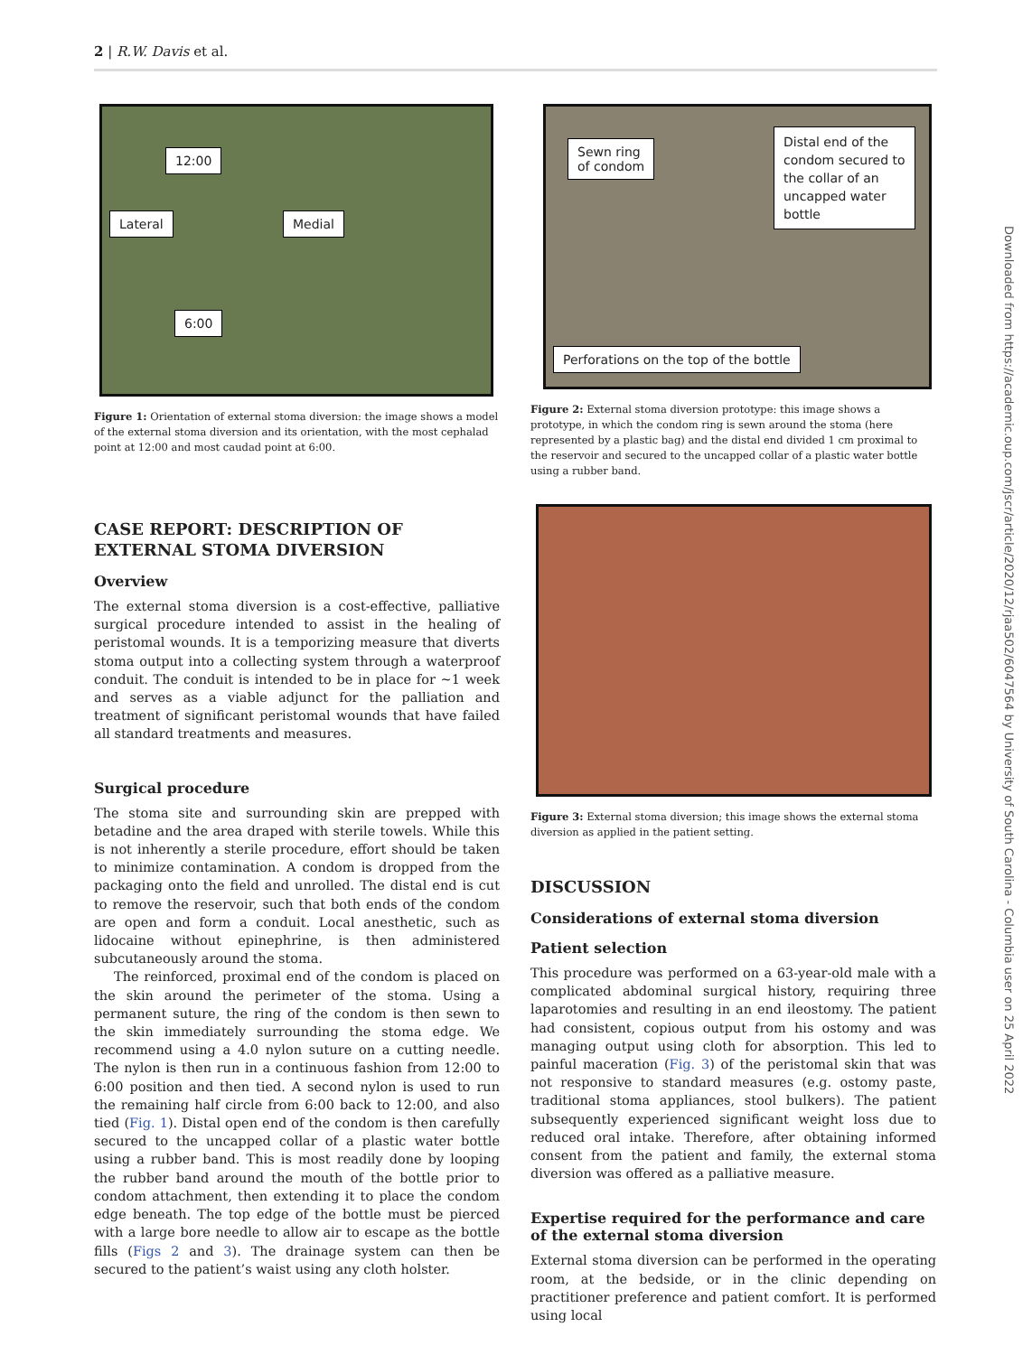2 | R.W. Davis et al.
12:00
Lateral Medial
6:00
Figure 1: Orientation of external stoma diversion: the image shows a model of the external stoma diversion and its orientation, with the most cephalad point at 12:00 and most caudad point at 6:00.
CASE REPORT: DESCRIPTION OF EXTERNAL STOMA DIVERSION
Overview
The external stoma diversion is a cost-effective, palliative surgical procedure intended to assist in the healing of peristomal wounds. It is a temporizing measure that diverts stoma output into a collecting system through a waterproof conduit. The conduit is intended to be in place for ∼1 week and serves as a viable adjunct for the palliation and treatment of significant peristomal wounds that have failed all standard treatments and measures.
Surgical procedure
The stoma site and surrounding skin are prepped with betadine and the area draped with sterile towels. While this is not inherently a sterile procedure, effort should be taken to minimize contamination. A condom is dropped from the packaging onto the field and unrolled. The distal end is cut to remove the reservoir, such that both ends of the condom are open and form a conduit. Local anesthetic, such as lidocaine without epinephrine, is then administered subcutaneously around the stoma.
The reinforced, proximal end of the condom is placed on the skin around the perimeter of the stoma. Using a permanent suture, the ring of the condom is then sewn to the skin immediately surrounding the stoma edge. We recommend using a 4.0 nylon suture on a cutting needle. The nylon is then run in a continuous fashion from 12:00 to 6:00 position and then tied. A second nylon is used to run the remaining half circle from 6:00 back to 12:00, and also tied (Fig. 1). Distal open end of the condom is then carefully secured to the uncapped collar of a plastic water bottle using a rubber band. This is most readily done by looping the rubber band around the mouth of the bottle prior to condom attachment, then extending it to place the condom edge beneath. The top edge of the bottle must be pierced with a large bore needle to allow air to escape as the bottle fills (Figs 2 and 3). The drainage system can then be secured to the patient’s waist using any cloth holster.
Sewn ring
of condom
Distal end of the
condom secured to
the collar of an
uncapped water
bottle
Perforations on the top of the bottle
Figure 2: External stoma diversion prototype: this image shows a prototype, in which the condom ring is sewn around the stoma (here represented by a plastic bag) and the distal end divided 1 cm proximal to the reservoir and secured to the uncapped collar of a plastic water bottle using a rubber band.
Figure 3: External stoma diversion; this image shows the external stoma diversion as applied in the patient setting.
DISCUSSION
Considerations of external stoma diversion
Patient selection
This procedure was performed on a 63-year-old male with a complicated abdominal surgical history, requiring three laparotomies and resulting in an end ileostomy. The patient had consistent, copious output from his ostomy and was managing output using cloth for absorption. This led to painful maceration (Fig. 3) of the peristomal skin that was not responsive to standard measures (e.g. ostomy paste, traditional stoma appliances, stool bulkers). The patient subsequently experienced significant weight loss due to reduced oral intake. Therefore, after obtaining informed consent from the patient and family, the external stoma diversion was offered as a palliative measure.
Expertise required for the performance and care of the external stoma diversion
External stoma diversion can be performed in the operating room, at the bedside, or in the clinic depending on practitioner preference and patient comfort. It is performed using local
Downloaded from https://academic.oup.com/jscr/article/2020/12/rjaa502/6047564 by University of South Carolina - Columbia user on 25 April 2022